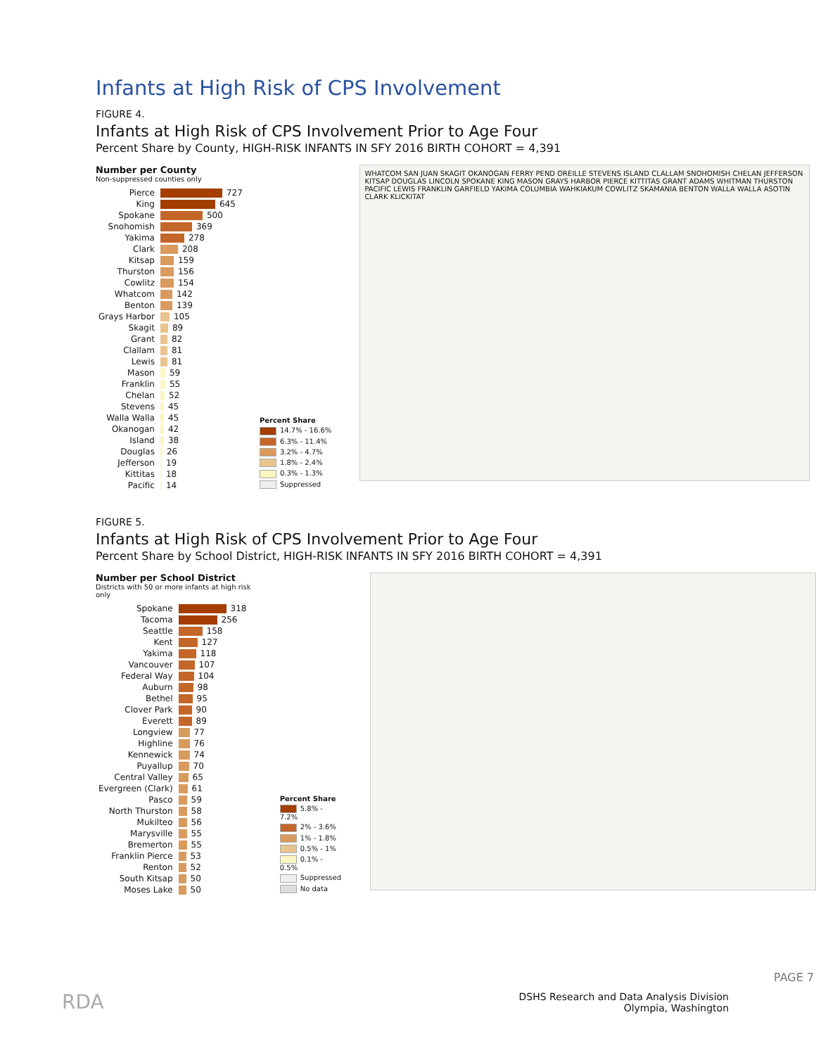Infants at High Risk of CPS Involvement
FIGURE 4.
Infants at High Risk of CPS Involvement Prior to Age Four
Percent Share by County, HIGH-RISK INFANTS IN SFY 2016 BIRTH COHORT = 4,391
Number per County
Non-suppressed counties only
| Pierce | 727 |
| King | 645 |
| Spokane | 500 |
| Snohomish | 369 |
| Yakima | 278 |
| Clark | 208 |
| Kitsap | 159 |
| Thurston | 156 |
| Cowlitz | 154 |
| Whatcom | 142 |
| Benton | 139 |
| Grays Harbor | 105 |
| Skagit | 89 |
| Grant | 82 |
| Clallam | 81 |
| Lewis | 81 |
| Mason | 59 |
| Franklin | 55 |
| Chelan | 52 |
| Stevens | 45 |
| Walla Walla | 45 |
| Okanogan | 42 |
| Island | 38 |
| Douglas | 26 |
| Jefferson | 19 |
| Kittitas | 18 |
| Pacific | 14 |
Percent Share
14.7% - 16.6%
6.3% - 11.4%
3.2% - 4.7%
1.8% - 2.4%
0.3% - 1.3%
Suppressed
WHATCOM SAN JUAN SKAGIT OKANOGAN FERRY PEND OREILLE STEVENS ISLAND CLALLAM SNOHOMISH CHELAN JEFFERSON KITSAP DOUGLAS LINCOLN SPOKANE KING MASON GRAYS HARBOR PIERCE KITTITAS GRANT ADAMS WHITMAN THURSTON PACIFIC LEWIS FRANKLIN GARFIELD YAKIMA COLUMBIA WAHKIAKUM COWLITZ SKAMANIA BENTON WALLA WALLA ASOTIN CLARK KLICKITAT
FIGURE 5.
Infants at High Risk of CPS Involvement Prior to Age Four
Percent Share by School District, HIGH-RISK INFANTS IN SFY 2016 BIRTH COHORT = 4,391
Number per School District
Districts with 50 or more infants at high risk only
| Spokane | 318 |
| Tacoma | 256 |
| Seattle | 158 |
| Kent | 127 |
| Yakima | 118 |
| Vancouver | 107 |
| Federal Way | 104 |
| Auburn | 98 |
| Bethel | 95 |
| Clover Park | 90 |
| Everett | 89 |
| Longview | 77 |
| Highline | 76 |
| Kennewick | 74 |
| Puyallup | 70 |
| Central Valley | 65 |
| Evergreen (Clark) | 61 |
| Pasco | 59 |
| North Thurston | 58 |
| Mukilteo | 56 |
| Marysville | 55 |
| Bremerton | 55 |
| Franklin Pierce | 53 |
| Renton | 52 |
| South Kitsap | 50 |
| Moses Lake | 50 |
Percent Share
5.8% - 7.2%
2% - 3.6%
1% - 1.8%
0.5% - 1%
0.1% - 0.5%
Suppressed
No data
RDA
DSHS Research and Data Analysis Division
Olympia, Washington
PAGE 7